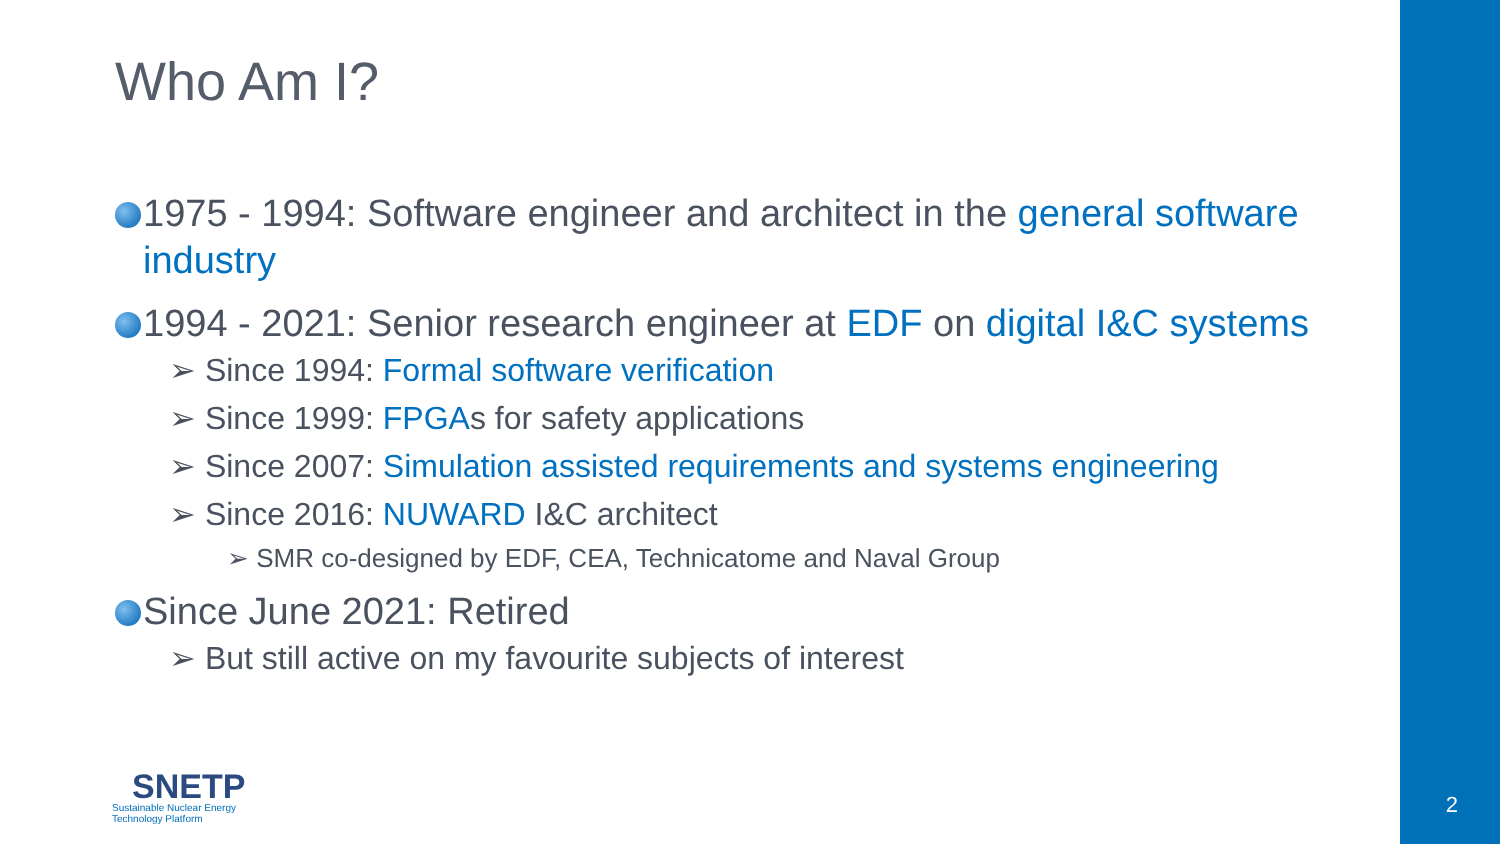Who Am I?
1975 - 1994: Software engineer and architect in the general software
industry
1994 - 2021: Senior research engineer at EDF on digital I&C systems
➢ Since 1994: Formal software verification
➢ Since 1999: FPGAs for safety applications
➢ Since 2007: Simulation assisted requirements and systems engineering
➢ Since 2016: NUWARD I&C architect
➢ SMR co-designed by EDF, CEA, Technicatome and Naval Group
Since June 2021: Retired
➢ But still active on my favourite subjects of interest
SNETP
Sustainable Nuclear Energy
Technology Platform
2